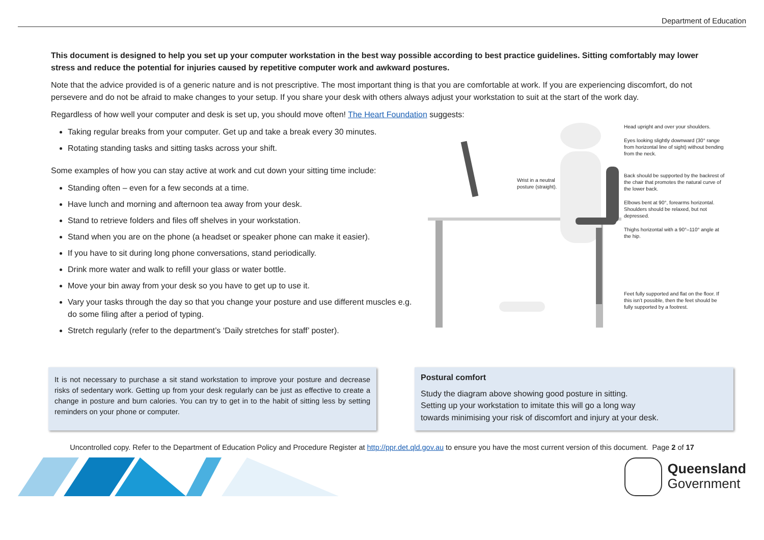Department of Education
This document is designed to help you set up your computer workstation in the best way possible according to best practice guidelines. Sitting comfortably may lower stress and reduce the potential for injuries caused by repetitive computer work and awkward postures.
Note that the advice provided is of a generic nature and is not prescriptive. The most important thing is that you are comfortable at work. If you are experiencing discomfort, do not persevere and do not be afraid to make changes to your setup. If you share your desk with others always adjust your workstation to suit at the start of the work day.
Regardless of how well your computer and desk is set up, you should move often! The Heart Foundation suggests:
Taking regular breaks from your computer. Get up and take a break every 30 minutes.
Rotating standing tasks and sitting tasks across your shift.
Some examples of how you can stay active at work and cut down your sitting time include:
Standing often – even for a few seconds at a time.
Have lunch and morning and afternoon tea away from your desk.
Stand to retrieve folders and files off shelves in your workstation.
Stand when you are on the phone (a headset or speaker phone can make it easier).
If you have to sit during long phone conversations, stand periodically.
Drink more water and walk to refill your glass or water bottle.
Move your bin away from your desk so you have to get up to use it.
Vary your tasks through the day so that you change your posture and use different muscles e.g. do some filing after a period of typing.
Stretch regularly (refer to the department’s ‘Daily stretches for staff’ poster).
Wrist in a neutral
posture (straight).
Head upright and over your shoulders.
Eyes looking slightly downward (30° range from horizontal line of sight) without bending from the neck.
Back should be supported by the backrest of the chair that promotes the natural curve of the lower back.
Elbows bent at 90°, forearms horizontal. Shoulders should be relaxed, but not depressed.
Thighs horizontal with a 90°–110° angle at the hip.
Feet fully supported and flat on the floor. If this isn’t possible, then the feet should be fully supported by a footrest.
It is not necessary to purchase a sit stand workstation to improve your posture and decrease risks of sedentary work. Getting up from your desk regularly can be just as effective to create a change in posture and burn calories. You can try to get in to the habit of sitting less by setting reminders on your phone or computer.
Postural comfort
Study the diagram above showing good posture in sitting.
Setting up your workstation to imitate this will go a long way
towards minimising your risk of discomfort and injury at your desk.
Uncontrolled copy. Refer to the Department of Education Policy and Procedure Register at http://ppr.det.qld.gov.au to ensure you have the most current version of this document. Page 2 of 17
Queensland
Government